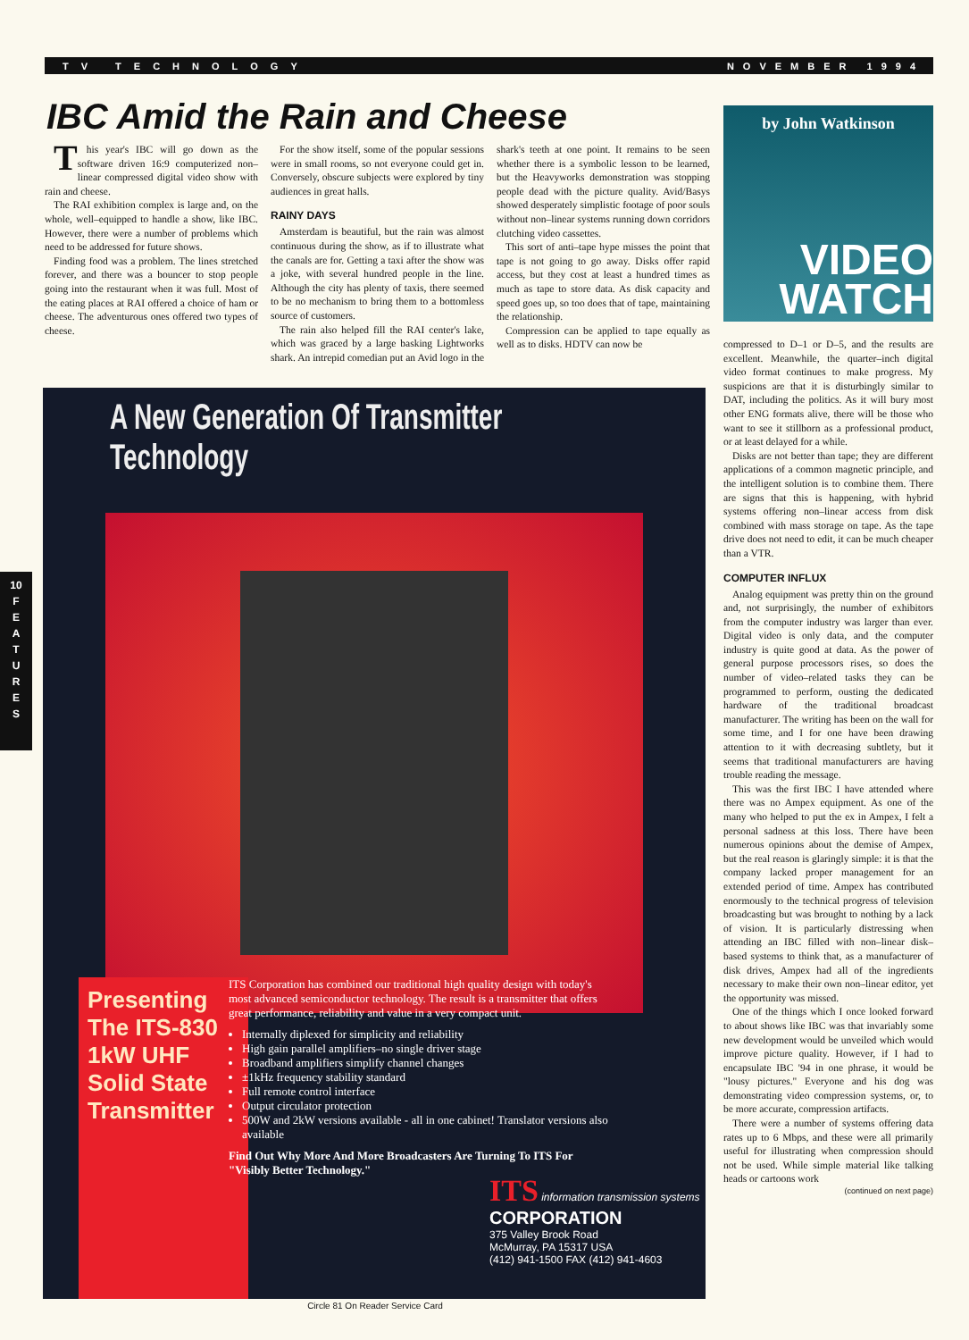TV TECHNOLOGY NOVEMBER 1994
IBC Amid the Rain and Cheese
This year's IBC will go down as the software driven 16:9 computerized non–linear compressed digital video show with rain and cheese.
The RAI exhibition complex is large and, on the whole, well–equipped to handle a show, like IBC. However, there were a number of problems which need to be addressed for future shows.
Finding food was a problem. The lines stretched forever, and there was a bouncer to stop people going into the restaurant when it was full. Most of the eating places at RAI offered a choice of ham or cheese. The adventurous ones offered two types of cheese.
For the show itself, some of the popular sessions were in small rooms, so not everyone could get in. Conversely, obscure subjects were explored by tiny audiences in great halls.
RAINY DAYS
Amsterdam is beautiful, but the rain was almost continuous during the show, as if to illustrate what the canals are for. Getting a taxi after the show was a joke, with several hundred people in the line. Although the city has plenty of taxis, there seemed to be no mechanism to bring them to a bottomless source of customers.
The rain also helped fill the RAI center's lake, which was graced by a large basking Lightworks shark. An intrepid comedian put an Avid logo in the shark's teeth at one point. It remains to be seen whether there is a symbolic lesson to be learned, but the Heavyworks demonstration was stopping people dead with the picture quality. Avid/Basys showed desperately simplistic footage of poor souls without non–linear systems running down corridors clutching video cassettes.
This sort of anti–tape hype misses the point that tape is not going to go away. Disks offer rapid access, but they cost at least a hundred times as much as tape to store data. As disk capacity and speed goes up, so too does that of tape, maintaining the relationship.
Compression can be applied to tape equally as well as to disks. HDTV can now be
by John Watkinson
VIDEO
WATCH
compressed to D–1 or D–5, and the results are excellent. Meanwhile, the quarter–inch digital video format continues to make progress. My suspicions are that it is disturbingly similar to DAT, including the politics. As it will bury most other ENG formats alive, there will be those who want to see it stillborn as a professional product, or at least delayed for a while.
Disks are not better than tape; they are different applications of a common magnetic principle, and the intelligent solution is to combine them. There are signs that this is happening, with hybrid systems offering non–linear access from disk combined with mass storage on tape. As the tape drive does not need to edit, it can be much cheaper than a VTR.
COMPUTER INFLUX
Analog equipment was pretty thin on the ground and, not surprisingly, the number of exhibitors from the computer industry was larger than ever. Digital video is only data, and the computer industry is quite good at data. As the power of general purpose processors rises, so does the number of video–related tasks they can be programmed to perform, ousting the dedicated hardware of the traditional broadcast manufacturer. The writing has been on the wall for some time, and I for one have been drawing attention to it with decreasing subtlety, but it seems that traditional manufacturers are having trouble reading the message.
This was the first IBC I have attended where there was no Ampex equipment. As one of the many who helped to put the ex in Ampex, I felt a personal sadness at this loss. There have been numerous opinions about the demise of Ampex, but the real reason is glaringly simple: it is that the company lacked proper management for an extended period of time. Ampex has contributed enormously to the technical progress of television broadcasting but was brought to nothing by a lack of vision. It is particularly distressing when attending an IBC filled with non–linear disk–based systems to think that, as a manufacturer of disk drives, Ampex had all of the ingredients necessary to make their own non–linear editor, yet the opportunity was missed.
One of the things which I once looked forward to about shows like IBC was that invariably some new development would be unveiled which would improve picture quality. However, if I had to encapsulate IBC '94 in one phrase, it would be "lousy pictures." Everyone and his dog was demonstrating video compression systems, or, to be more accurate, compression artifacts.
There were a number of systems offering data rates up to 6 Mbps, and these were all primarily useful for illustrating when compression should not be used. While simple material like talking heads or cartoons work
(continued on next page)
A New Generation Of Transmitter Technology
Presenting The ITS-830 1kW UHF Solid State Transmitter
ITS Corporation has combined our traditional high quality design with today's most advanced semiconductor technology. The result is a transmitter that offers great performance, reliability and value in a very compact unit.
Internally diplexed for simplicity and reliability
High gain parallel amplifiers–no single driver stage
Broadband amplifiers simplify channel changes
±1kHz frequency stability standard
Full remote control interface
Output circulator protection
500W and 2kW versions available - all in one cabinet! Translator versions also available
Find Out Why More And More Broadcasters Are Turning To ITS For "Visibly Better Technology."
ITS information transmission systems
CORPORATION
375 Valley Brook Road
McMurray, PA 15317 USA
(412) 941-1500 FAX (412) 941-4603
Circle 81 On Reader Service Card
10
F
E
A
T
U
R
E
S